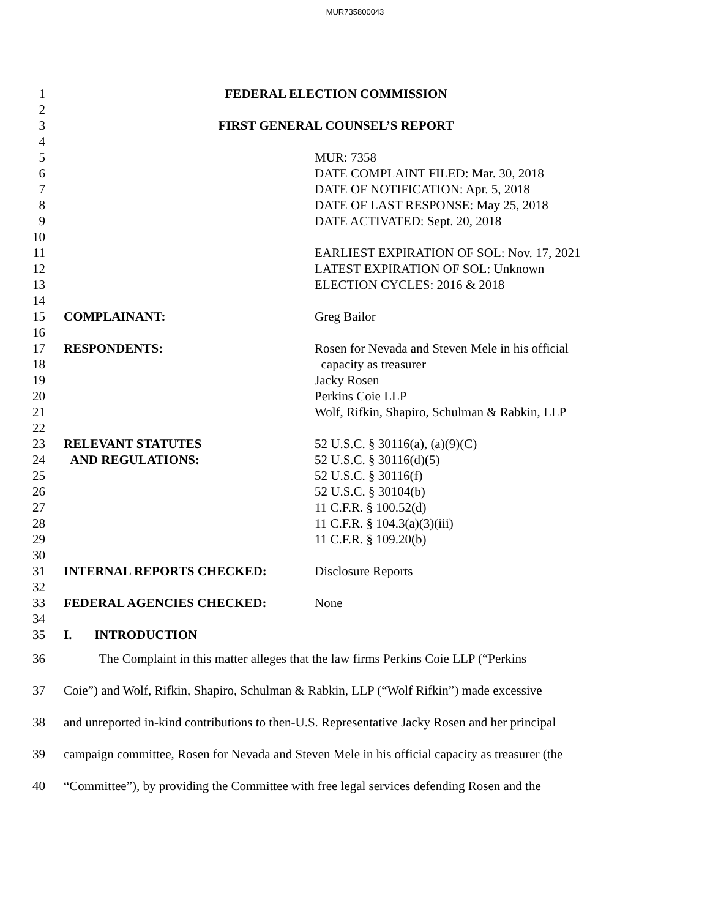MUR735800043
1 FEDERAL ELECTION COMMISSION
2
3 FIRST GENERAL COUNSEL’S REPORT
4
5 MUR: 7358
6 DATE COMPLAINT FILED: Mar. 30, 2018
7 DATE OF NOTIFICATION: Apr. 5, 2018
8 DATE OF LAST RESPONSE: May 25, 2018
9 DATE ACTIVATED: Sept. 20, 2018
10
11 EARLIEST EXPIRATION OF SOL: Nov. 17, 2021
12 LATEST EXPIRATION OF SOL: Unknown
13 ELECTION CYCLES: 2016 & 2018
14
15 COMPLAINANT: Greg Bailor
16
17 RESPONDENTS: Rosen for Nevada and Steven Mele in his official
18 capacity as treasurer
19 Jacky Rosen
20 Perkins Coie LLP
21 Wolf, Rifkin, Shapiro, Schulman & Rabkin, LLP
22
23 RELEVANT STATUTES 52 U.S.C. § 30116(a), (a)(9)(C)
24 AND REGULATIONS: 52 U.S.C. § 30116(d)(5)
25 52 U.S.C. § 30116(f)
26 52 U.S.C. § 30104(b)
27 11 C.F.R. § 100.52(d)
28 11 C.F.R. § 104.3(a)(3)(iii)
29 11 C.F.R. § 109.20(b)
30
31 INTERNAL REPORTS CHECKED: Disclosure Reports
32
33 FEDERAL AGENCIES CHECKED: None
34
35 I. INTRODUCTION
36 The Complaint in this matter alleges that the law firms Perkins Coie LLP (“Perkins
37 Coie”) and Wolf, Rifkin, Shapiro, Schulman & Rabkin, LLP (“Wolf Rifkin”) made excessive
38 and unreported in-kind contributions to then-U.S. Representative Jacky Rosen and her principal
39 campaign committee, Rosen for Nevada and Steven Mele in his official capacity as treasurer (the
40 “Committee”), by providing the Committee with free legal services defending Rosen and the